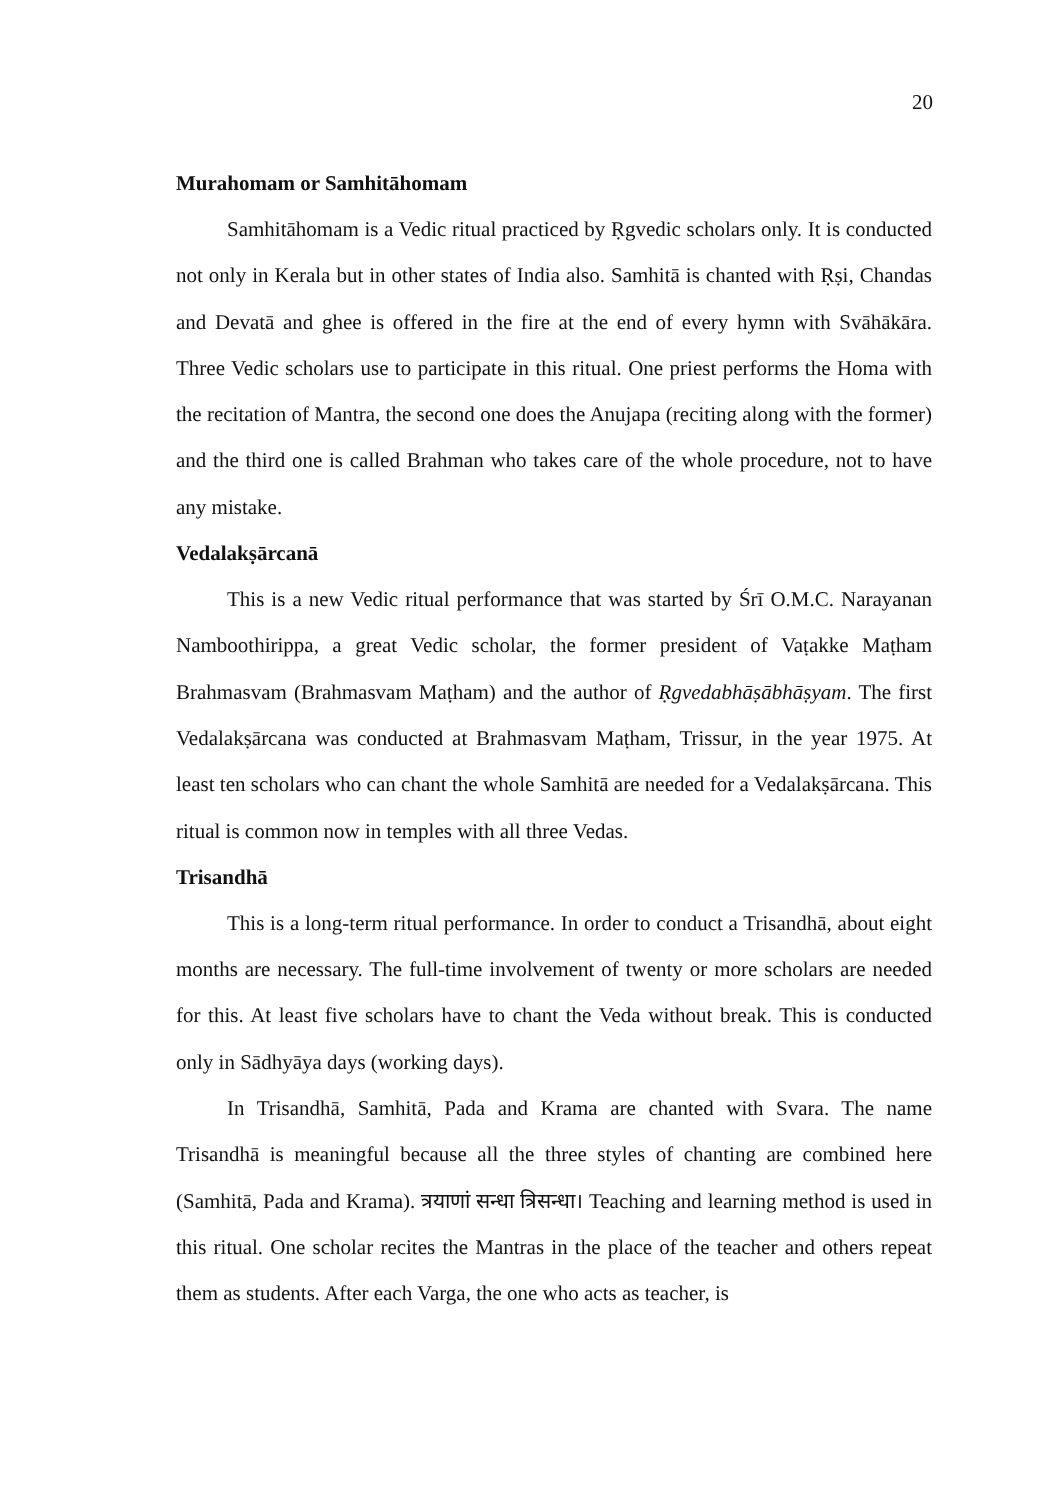20
Murahomam or Samhitāhomam
Samhitāhomam is a Vedic ritual practiced by Ṛgvedic scholars only. It is conducted not only in Kerala but in other states of India also. Samhitā is chanted with Ṛṣi, Chandas and Devatā and ghee is offered in the fire at the end of every hymn with Svāhākāra. Three Vedic scholars use to participate in this ritual. One priest performs the Homa with the recitation of Mantra, the second one does the Anujapa (reciting along with the former) and the third one is called Brahman who takes care of the whole procedure, not to have any mistake.
Vedalakṣārcanā
This is a new Vedic ritual performance that was started by Śrī O.M.C. Narayanan Namboothirippa, a great Vedic scholar, the former president of Vaṭakke Maṭham Brahmasvam (Brahmasvam Maṭham) and the author of Ṛgvedabhāṣābhāṣyam. The first Vedalakṣārcana was conducted at Brahmasvam Maṭham, Trissur, in the year 1975. At least ten scholars who can chant the whole Samhitā are needed for a Vedalakṣārcana. This ritual is common now in temples with all three Vedas.
Trisandhā
This is a long-term ritual performance. In order to conduct a Trisandhā, about eight months are necessary. The full-time involvement of twenty or more scholars are needed for this. At least five scholars have to chant the Veda without break. This is conducted only in Sādhyāya days (working days).
In Trisandhā, Samhitā, Pada and Krama are chanted with Svara. The name Trisandhā is meaningful because all the three styles of chanting are combined here (Samhitā, Pada and Krama). त्रयाणां सन्धा त्रिसन्धा। Teaching and learning method is used in this ritual. One scholar recites the Mantras in the place of the teacher and others repeat them as students. After each Varga, the one who acts as teacher, is